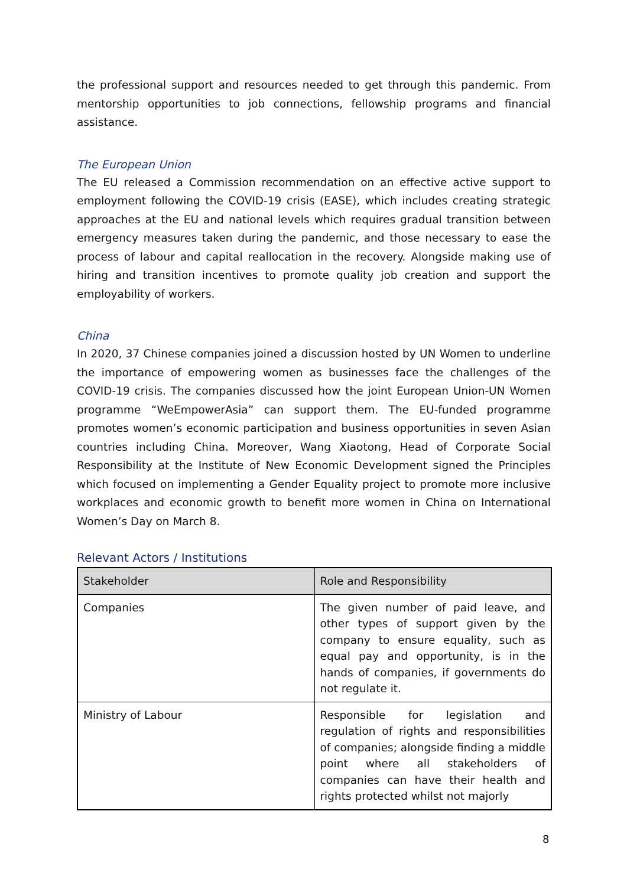the professional support and resources needed to get through this pandemic. From mentorship opportunities to job connections, fellowship programs and financial assistance.
The European Union
The EU released a Commission recommendation on an effective active support to employment following the COVID-19 crisis (EASE), which includes creating strategic approaches at the EU and national levels which requires gradual transition between emergency measures taken during the pandemic, and those necessary to ease the process of labour and capital reallocation in the recovery. Alongside making use of hiring and transition incentives to promote quality job creation and support the employability of workers.
China
In 2020, 37 Chinese companies joined a discussion hosted by UN Women to underline the importance of empowering women as businesses face the challenges of the COVID-19 crisis. The companies discussed how the joint European Union-UN Women programme “WeEmpowerAsia” can support them. The EU-funded programme promotes women’s economic participation and business opportunities in seven Asian countries including China. Moreover, Wang Xiaotong, Head of Corporate Social Responsibility at the Institute of New Economic Development signed the Principles which focused on implementing a Gender Equality project to promote more inclusive workplaces and economic growth to benefit more women in China on International Women’s Day on March 8.
Relevant Actors / Institutions
| Stakeholder | Role and Responsibility |
| --- | --- |
| Companies | The given number of paid leave, and other types of support given by the company to ensure equality, such as equal pay and opportunity, is in the hands of companies, if governments do not regulate it. |
| Ministry of Labour | Responsible for legislation and regulation of rights and responsibilities of companies; alongside finding a middle point where all stakeholders of companies can have their health and rights protected whilst not majorly |
8